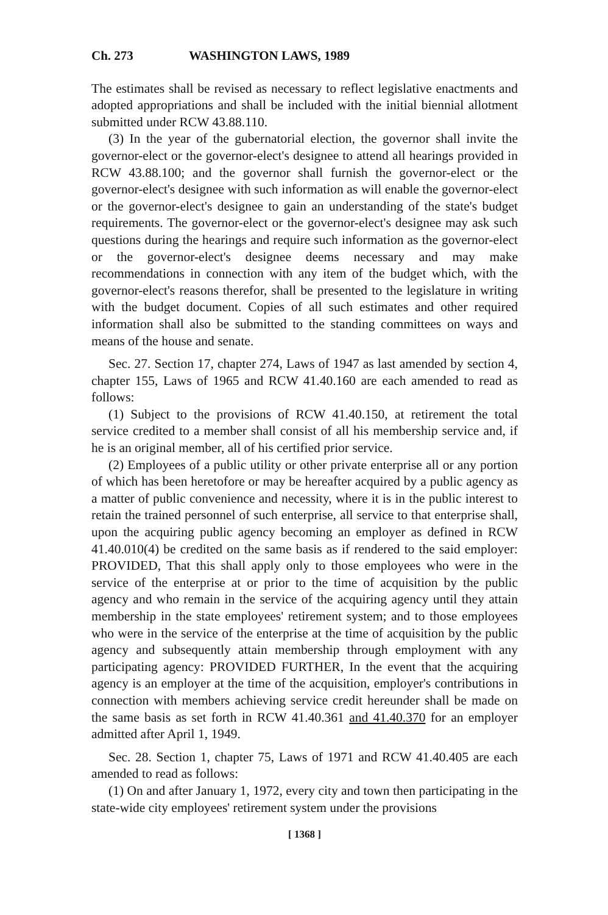Ch. 273 WASHINGTON LAWS, 1989
The estimates shall be revised as necessary to reflect legislative enactments and adopted appropriations and shall be included with the initial biennial allotment submitted under RCW 43.88.110.
(3) In the year of the gubernatorial election, the governor shall invite the governor-elect or the governor-elect's designee to attend all hearings provided in RCW 43.88.100; and the governor shall furnish the governor-elect or the governor-elect's designee with such information as will enable the governor-elect or the governor-elect's designee to gain an understanding of the state's budget requirements. The governor-elect or the governor-elect's designee may ask such questions during the hearings and require such information as the governor-elect or the governor-elect's designee deems necessary and may make recommendations in connection with any item of the budget which, with the governor-elect's reasons therefor, shall be presented to the legislature in writing with the budget document. Copies of all such estimates and other required information shall also be submitted to the standing committees on ways and means of the house and senate.
Sec. 27. Section 17, chapter 274, Laws of 1947 as last amended by section 4, chapter 155, Laws of 1965 and RCW 41.40.160 are each amended to read as follows:
(1) Subject to the provisions of RCW 41.40.150, at retirement the total service credited to a member shall consist of all his membership service and, if he is an original member, all of his certified prior service.
(2) Employees of a public utility or other private enterprise all or any portion of which has been heretofore or may be hereafter acquired by a public agency as a matter of public convenience and necessity, where it is in the public interest to retain the trained personnel of such enterprise, all service to that enterprise shall, upon the acquiring public agency becoming an employer as defined in RCW 41.40.010(4) be credited on the same basis as if rendered to the said employer: PROVIDED, That this shall apply only to those employees who were in the service of the enterprise at or prior to the time of acquisition by the public agency and who remain in the service of the acquiring agency until they attain membership in the state employees' retirement system; and to those employees who were in the service of the enterprise at the time of acquisition by the public agency and subsequently attain membership through employment with any participating agency: PROVIDED FURTHER, In the event that the acquiring agency is an employer at the time of the acquisition, employer's contributions in connection with members achieving service credit hereunder shall be made on the same basis as set forth in RCW 41.40.361 and 41.40.370 for an employer admitted after April 1, 1949.
Sec. 28. Section 1, chapter 75, Laws of 1971 and RCW 41.40.405 are each amended to read as follows:
(1) On and after January 1, 1972, every city and town then participating in the state-wide city employees' retirement system under the provisions
[ 1368 ]